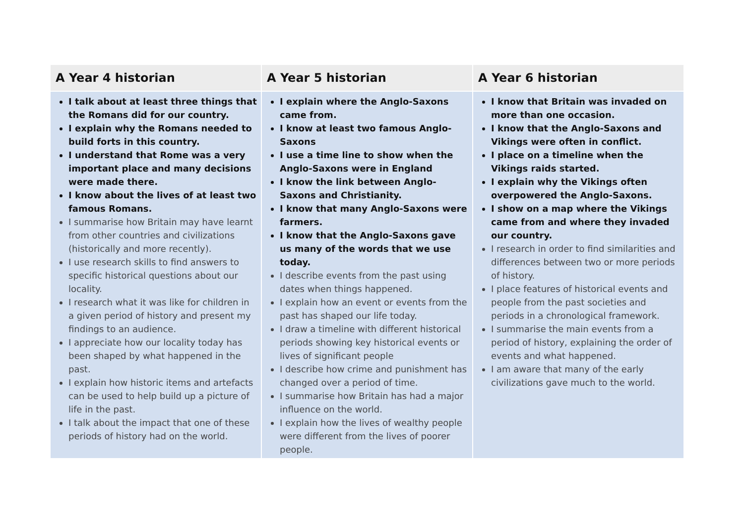| A Year 4 historian | A Year 5 historian | A Year 6 historian |
| --- | --- | --- |
| I talk about at least three things that the Romans did for our country. I explain why the Romans needed to build forts in this country. I understand that Rome was a very important place and many decisions were made there. I know about the lives of at least two famous Romans. I summarise how Britain may have learnt from other countries and civilizations (historically and more recently). I use research skills to find answers to specific historical questions about our locality. I research what it was like for children in a given period of history and present my findings to an audience. I appreciate how our locality today has been shaped by what happened in the past. I explain how historic items and artefacts can be used to help build up a picture of life in the past. I talk about the impact that one of these periods of history had on the world. | I explain where the Anglo-Saxons came from. I know at least two famous Anglo-Saxons I use a time line to show when the Anglo-Saxons were in England I know the link between Anglo-Saxons and Christianity. I know that many Anglo-Saxons were farmers. I know that the Anglo-Saxons gave us many of the words that we use today. I describe events from the past using dates when things happened. I explain how an event or events from the past has shaped our life today. I draw a timeline with different historical periods showing key historical events or lives of significant people I describe how crime and punishment has changed over a period of time. I summarise how Britain has had a major influence on the world. I explain how the lives of wealthy people were different from the lives of poorer people. | I know that Britain was invaded on more than one occasion. I know that the Anglo-Saxons and Vikings were often in conflict. I place on a timeline when the Vikings raids started. I explain why the Vikings often overpowered the Anglo-Saxons. I show on a map where the Vikings came from and where they invaded our country. I research in order to find similarities and differences between two or more periods of history. I place features of historical events and people from the past societies and periods in a chronological framework. I summarise the main events from a period of history, explaining the order of events and what happened. I am aware that many of the early civilizations gave much to the world. |